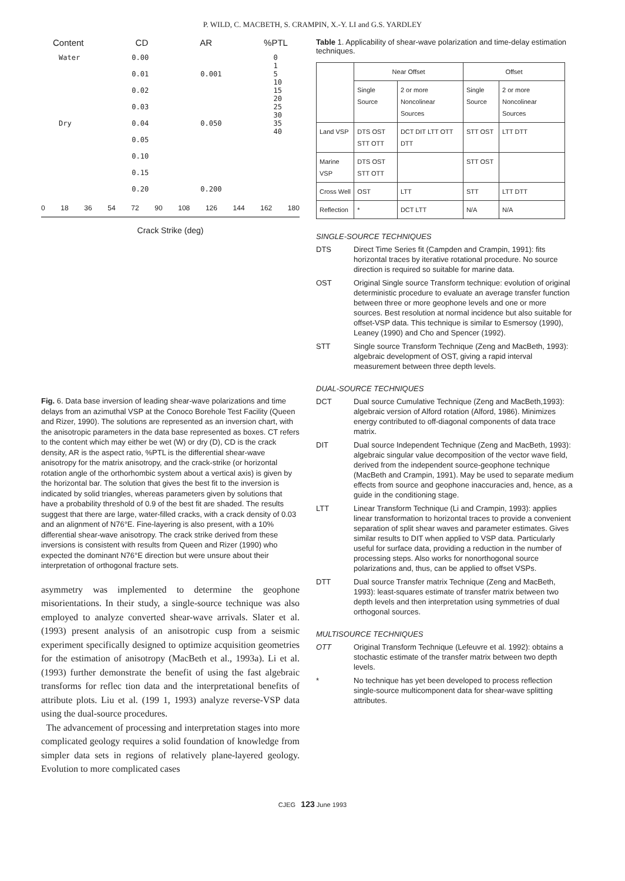P. WILD, C. MACBETH, S. CRAMPIN, X.-Y. LI and G.S. YARDLEY
Content CD AR%PTL
Water
Dry
0.00
0.01
0.02
0.03
0.04
0.05
0.10
0.15
0.20
0.001
0.050
0.200
0
1
5
10
15
20
25
30
35
40
0 18 36 54 72 90 108 126 144 162 180
Crack Strike (deg)
Fig. 6. Data base inversion of leading shear-wave polarizations and time delays from an azimuthal VSP at the Conoco Borehole Test Facility (Queen and Rizer, 1990). The solutions are represented as an inversion chart, with the anisotropic parameters in the data base represented as boxes. CT refers to the content which may either be wet (W) or dry (D), CD is the crack density, AR is the aspect ratio, %PTL is the differential shear-wave anisotropy for the matrix anisotropy, and the crack-strike (or horizontal rotation angle of the orthorhombic system about a vertical axis) is given by the horizontal bar. The solution that gives the best fit to the inversion is indicated by solid triangles, whereas parameters given by solutions that have a probability threshold of 0.9 of the best fit are shaded. The results suggest that there are large, water-filled cracks, with a crack density of 0.03 and an alignment of N76°E. Fine-layering is also present, with a 10% differential shear-wave anisotropy. The crack strike derived from these inversions is consistent with results from Queen and Rizer (1990) who expected the dominant N76°E direction but were unsure about their interpretation of orthogonal fracture sets.
asymmetry was implemented to determine the geophone misorientations. In their study, a single-source technique was also employed to analyze converted shear-wave arrivals. Slater et al. (1993) present analysis of an anisotropic cusp from a seismic experiment specifically designed to optimize acquisition geometries for the estimation of anisotropy (MacBeth et al., 1993a). Li et al. (1993) further demonstrate the benefit of using the fast algebraic transforms for reflec tion data and the interpretational benefits of attribute plots. Liu et al. (199 1, 1993) analyze reverse-VSP data using the dual-source procedures.
The advancement of processing and interpretation stages into more complicated geology requires a solid foundation of knowledge from simpler data sets in regions of relatively plane-layered geology. Evolution to more complicated cases
Table 1. Applicability of shear-wave polarization and time-delay estimation techniques.
| | Near Offset | | Offset | |
| --- | --- | --- | --- | --- |
| | Single Source | 2 or more Noncolinear Sources | Single Source | 2 or more Noncolinear Sources |
| Land VSP | DTS OST STT OTT | DCT DIT LTT OTT DTT | STT OST | LTT DTT |
| Marine VSP | DTS OST STT OTT | | STT OST | |
| Cross Well | OST | LTT | STT | LTT DTT |
| Reflection | * | DCT LTT | N/A | N/A |
SINGLE-SOURCE TECHNIQUES
DTS Direct Time Series fit (Campden and Crampin, 1991): fits horizontal traces by iterative rotational procedure. No source direction is required so suitable for marine data.
OST Original Single source Transform technique: evolution of original deterministic procedure to evaluate an average transfer function between three or more geophone levels and one or more sources. Best resolution at normal incidence but also suitable for offset-VSP data. This technique is similar to Esmersoy (1990), Leaney (1990) and Cho and Spencer (1992).
STT Single source Transform Technique (Zeng and MacBeth, 1993): algebraic development of OST, giving a rapid interval measurement between three depth levels.
DUAL-SOURCE TECHNIQUES
DCT Dual source Cumulative Technique (Zeng and MacBeth,1993): algebraic version of Alford rotation (Alford, 1986). Minimizes energy contributed to off-diagonal components of data trace matrix.
DIT Dual source Independent Technique (Zeng and MacBeth, 1993): algebraic singular value decomposition of the vector wave field, derived from the independent source-geophone technique (MacBeth and Crampin, 1991). May be used to separate medium effects from source and geophone inaccuracies and, hence, as a guide in the conditioning stage.
LTT Linear Transform Technique (Li and Crampin, 1993): applies linear transformation to horizontal traces to provide a convenient separation of split shear waves and parameter estimates. Gives similar results to DIT when applied to VSP data. Particularly useful for surface data, providing a reduction in the number of processing steps. Also works for nonorthogonal source polarizations and, thus, can be applied to offset VSPs.
DTT Dual source Transfer matrix Technique (Zeng and MacBeth, 1993): least-squares estimate of transfer matrix between two depth levels and then interpretation using symmetries of dual orthogonal sources.
MULTISOURCE TECHNIQUES
OTT Original Transform Technique (Lefeuvre et al. 1992): obtains a stochastic estimate of the transfer matrix between two depth levels.
* No technique has yet been developed to process reflection single-source multicomponent data for shear-wave splitting attributes.
CJEG 123 June 1993